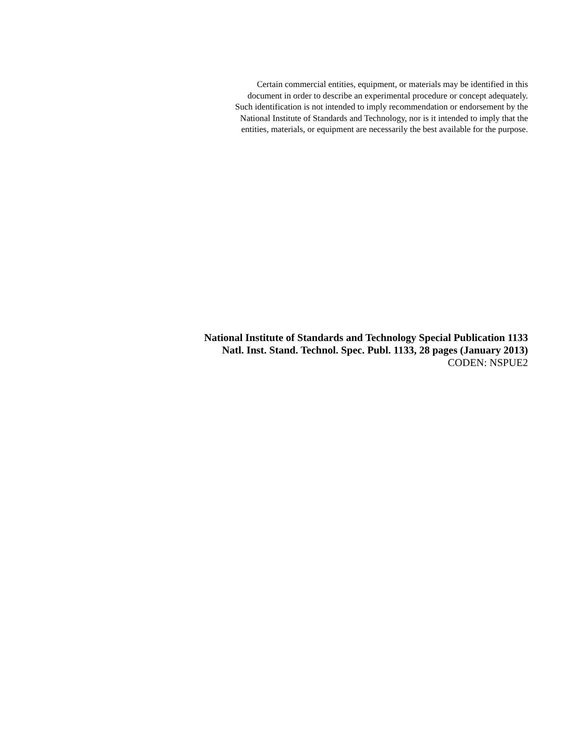Certain commercial entities, equipment, or materials may be identified in this
document in order to describe an experimental procedure or concept adequately.
Such identification is not intended to imply recommendation or endorsement by the
National Institute of Standards and Technology, nor is it intended to imply that the
entities, materials, or equipment are necessarily the best available for the purpose.
National Institute of Standards and Technology Special Publication 1133
Natl. Inst. Stand. Technol. Spec. Publ. 1133, 28 pages (January 2013)
CODEN: NSPUE2